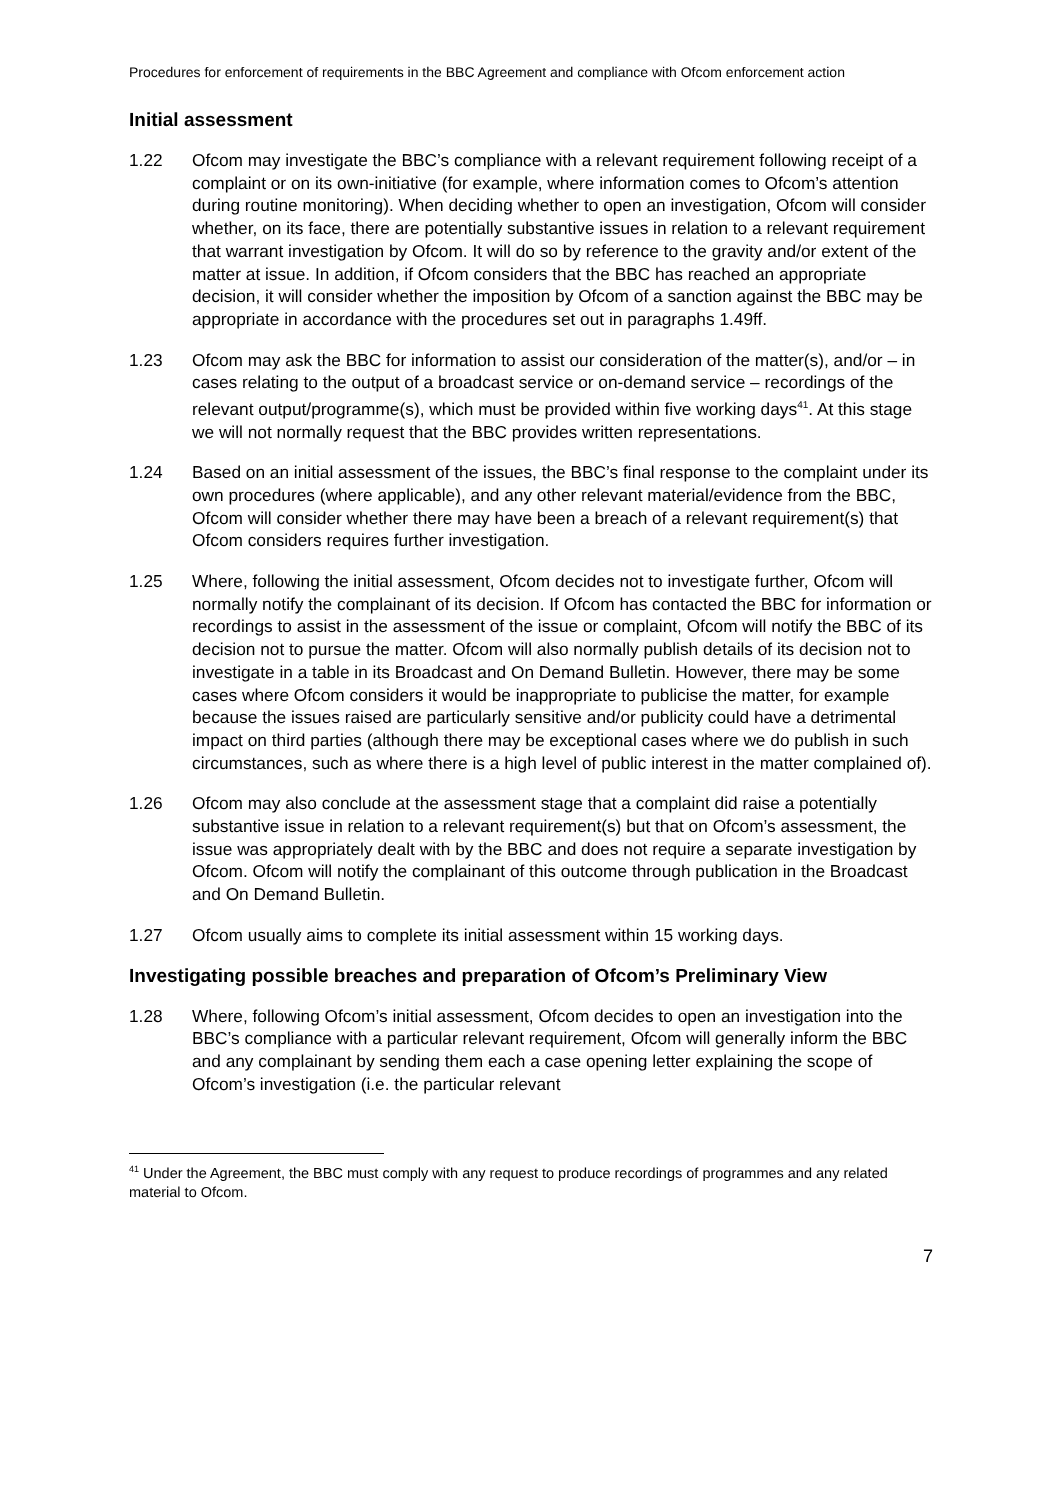Procedures for enforcement of requirements in the BBC Agreement and compliance with Ofcom enforcement action
Initial assessment
1.22 Ofcom may investigate the BBC’s compliance with a relevant requirement following receipt of a complaint or on its own-initiative (for example, where information comes to Ofcom’s attention during routine monitoring). When deciding whether to open an investigation, Ofcom will consider whether, on its face, there are potentially substantive issues in relation to a relevant requirement that warrant investigation by Ofcom. It will do so by reference to the gravity and/or extent of the matter at issue. In addition, if Ofcom considers that the BBC has reached an appropriate decision, it will consider whether the imposition by Ofcom of a sanction against the BBC may be appropriate in accordance with the procedures set out in paragraphs 1.49ff.
1.23 Ofcom may ask the BBC for information to assist our consideration of the matter(s), and/or – in cases relating to the output of a broadcast service or on-demand service – recordings of the relevant output/programme(s), which must be provided within five working days<sup>41</sup>. At this stage we will not normally request that the BBC provides written representations.
1.24 Based on an initial assessment of the issues, the BBC’s final response to the complaint under its own procedures (where applicable), and any other relevant material/evidence from the BBC, Ofcom will consider whether there may have been a breach of a relevant requirement(s) that Ofcom considers requires further investigation.
1.25 Where, following the initial assessment, Ofcom decides not to investigate further, Ofcom will normally notify the complainant of its decision. If Ofcom has contacted the BBC for information or recordings to assist in the assessment of the issue or complaint, Ofcom will notify the BBC of its decision not to pursue the matter. Ofcom will also normally publish details of its decision not to investigate in a table in its Broadcast and On Demand Bulletin. However, there may be some cases where Ofcom considers it would be inappropriate to publicise the matter, for example because the issues raised are particularly sensitive and/or publicity could have a detrimental impact on third parties (although there may be exceptional cases where we do publish in such circumstances, such as where there is a high level of public interest in the matter complained of).
1.26 Ofcom may also conclude at the assessment stage that a complaint did raise a potentially substantive issue in relation to a relevant requirement(s) but that on Ofcom’s assessment, the issue was appropriately dealt with by the BBC and does not require a separate investigation by Ofcom. Ofcom will notify the complainant of this outcome through publication in the Broadcast and On Demand Bulletin.
1.27 Ofcom usually aims to complete its initial assessment within 15 working days.
Investigating possible breaches and preparation of Ofcom’s Preliminary View
1.28 Where, following Ofcom’s initial assessment, Ofcom decides to open an investigation into the BBC’s compliance with a particular relevant requirement, Ofcom will generally inform the BBC and any complainant by sending them each a case opening letter explaining the scope of Ofcom’s investigation (i.e. the particular relevant
<sup>41</sup> Under the Agreement, the BBC must comply with any request to produce recordings of programmes and any related material to Ofcom.
7